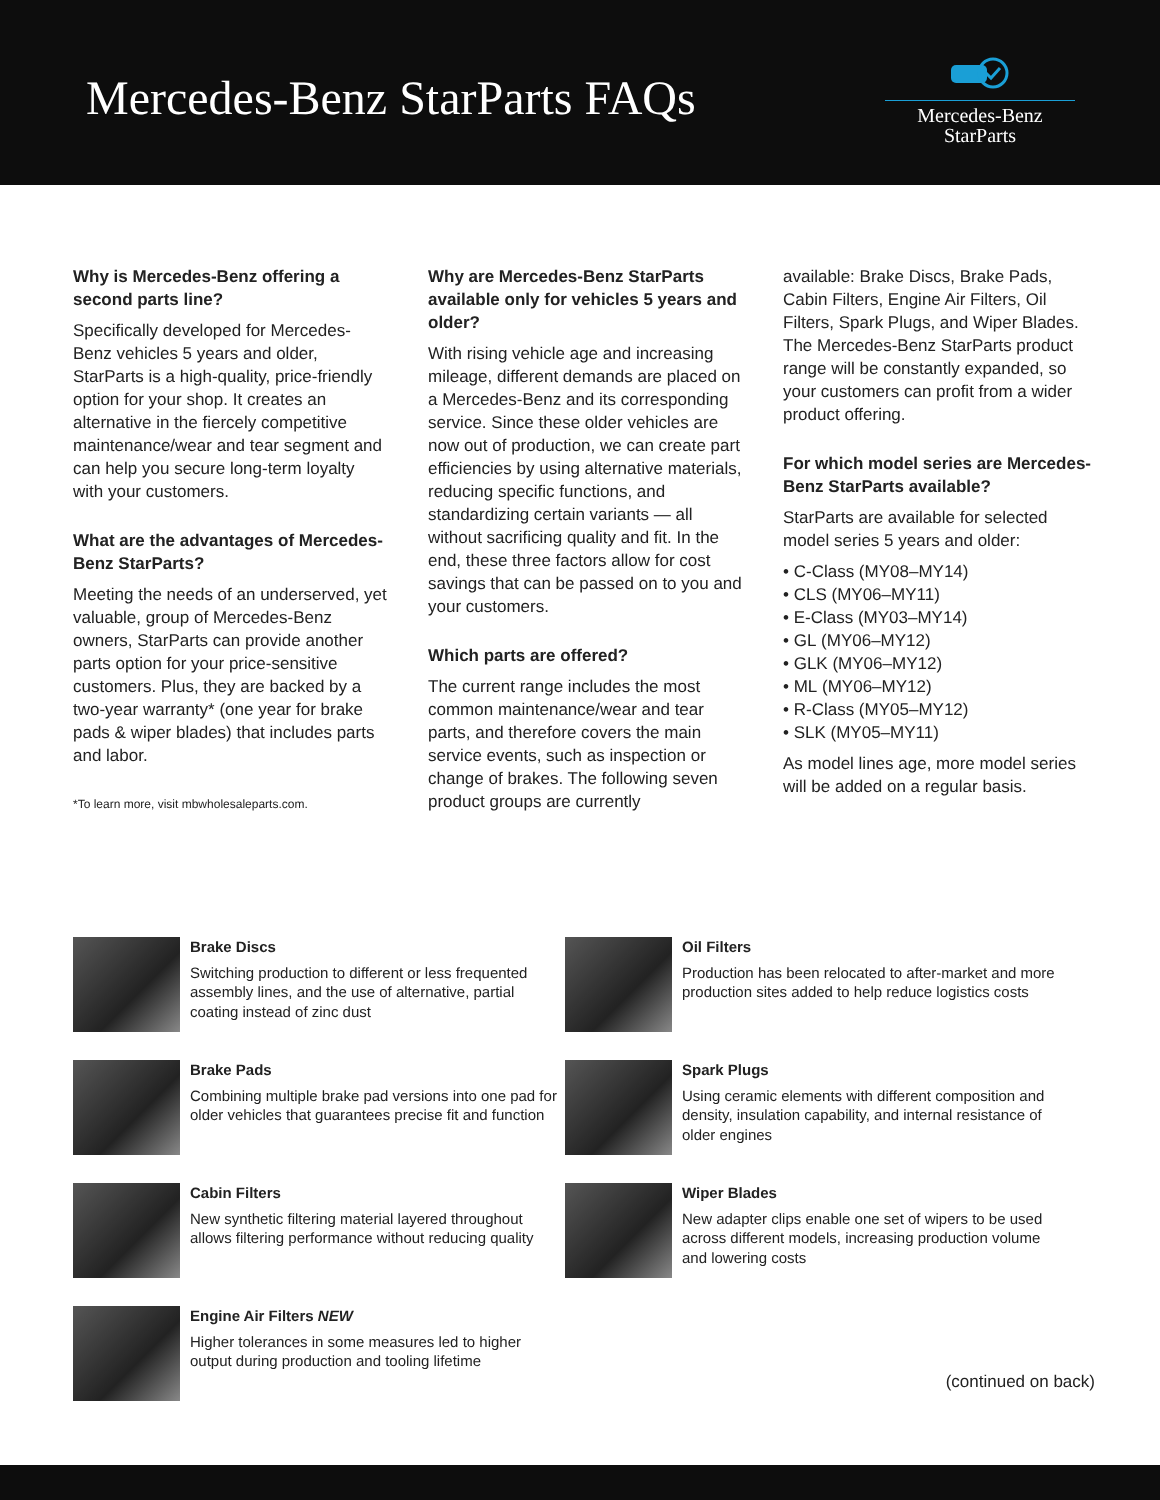Mercedes-Benz StarParts FAQs
Mercedes-Benz
StarParts
Why is Mercedes-Benz offering a second parts line?
Specifically developed for Mercedes-Benz vehicles 5 years and older, StarParts is a high-quality, price-friendly option for your shop. It creates an alternative in the fiercely competitive maintenance/wear and tear segment and can help you secure long-term loyalty with your customers.
What are the advantages of Mercedes-Benz StarParts?
Meeting the needs of an underserved, yet valuable, group of Mercedes-Benz owners, StarParts can provide another parts option for your price-sensitive customers. Plus, they are backed by a two-year warranty* (one year for brake pads & wiper blades) that includes parts and labor.
*To learn more, visit mbwholesaleparts.com.
Why are Mercedes-Benz StarParts available only for vehicles 5 years and older?
With rising vehicle age and increasing mileage, different demands are placed on a Mercedes-Benz and its corresponding service. Since these older vehicles are now out of production, we can create part efficiencies by using alternative materials, reducing specific functions, and standardizing certain variants — all without sacrificing quality and fit. In the end, these three factors allow for cost savings that can be passed on to you and your customers.
Which parts are offered?
The current range includes the most common maintenance/wear and tear parts, and therefore covers the main service events, such as inspection or change of brakes. The following seven product groups are currently
available: Brake Discs, Brake Pads, Cabin Filters, Engine Air Filters, Oil Filters, Spark Plugs, and Wiper Blades. The Mercedes-Benz StarParts product range will be constantly expanded, so your customers can profit from a wider product offering.
For which model series are Mercedes-Benz StarParts available?
StarParts are available for selected model series 5 years and older:
• C-Class (MY08–MY14)
• CLS (MY06–MY11)
• E-Class (MY03–MY14)
• GL (MY06–MY12)
• GLK (MY06–MY12)
• ML (MY06–MY12)
• R-Class (MY05–MY12)
• SLK (MY05–MY11)
As model lines age, more model series will be added on a regular basis.
Brake Discs
Switching production to different or less frequented assembly lines, and the use of alternative, partial coating instead of zinc dust
Oil Filters
Production has been relocated to after-market and more production sites added to help reduce logistics costs
Brake Pads
Combining multiple brake pad versions into one pad for older vehicles that guarantees precise fit and function
Spark Plugs
Using ceramic elements with different composition and density, insulation capability, and internal resistance of older engines
Cabin Filters
New synthetic filtering material layered throughout allows filtering performance without reducing quality
Wiper Blades
New adapter clips enable one set of wipers to be used across different models, increasing production volume and lowering costs
Engine Air Filters NEW
Higher tolerances in some measures led to higher output during production and tooling lifetime
(continued on back)